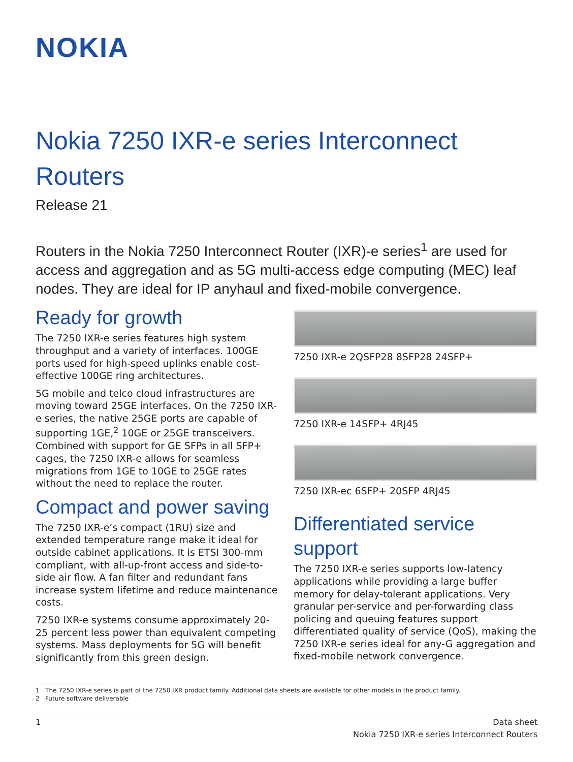NOKIA
Nokia 7250 IXR-e series Interconnect Routers
Release 21
Routers in the Nokia 7250 Interconnect Router (IXR)-e series<sup>1</sup> are used for access and aggregation and as 5G multi-access edge computing (MEC) leaf nodes. They are ideal for IP anyhaul and fixed-mobile convergence.
Ready for growth
The 7250 IXR-e series features high system throughput and a variety of interfaces. 100GE ports used for high-speed uplinks enable cost-effective 100GE ring architectures.
5G mobile and telco cloud infrastructures are moving toward 25GE interfaces. On the 7250 IXR-e series, the native 25GE ports are capable of supporting 1GE,<sup>2</sup> 10GE or 25GE transceivers. Combined with support for GE SFPs in all SFP+ cages, the 7250 IXR-e allows for seamless migrations from 1GE to 10GE to 25GE rates without the need to replace the router.
Compact and power saving
The 7250 IXR-e’s compact (1RU) size and extended temperature range make it ideal for outside cabinet applications. It is ETSI 300-mm compliant, with all-up-front access and side-to-side air flow. A fan filter and redundant fans increase system lifetime and reduce maintenance costs.
7250 IXR-e systems consume approximately 20-25 percent less power than equivalent competing systems. Mass deployments for 5G will benefit significantly from this green design.
7250 IXR-e 2QSFP28 8SFP28 24SFP+
7250 IXR-e 14SFP+ 4RJ45
7250 IXR-ec 6SFP+ 20SFP 4RJ45
Differentiated service support
The 7250 IXR-e series supports low-latency applications while providing a large buffer memory for delay-tolerant applications. Very granular per-service and per-forwarding class policing and queuing features support differentiated quality of service (QoS), making the 7250 IXR-e series ideal for any-G aggregation and fixed-mobile network convergence.
1 The 7250 IXR-e series is part of the 7250 IXR product family. Additional data sheets are available for other models in the product family.
2 Future software deliverable
1 Data sheet
Nokia 7250 IXR-e series Interconnect Routers